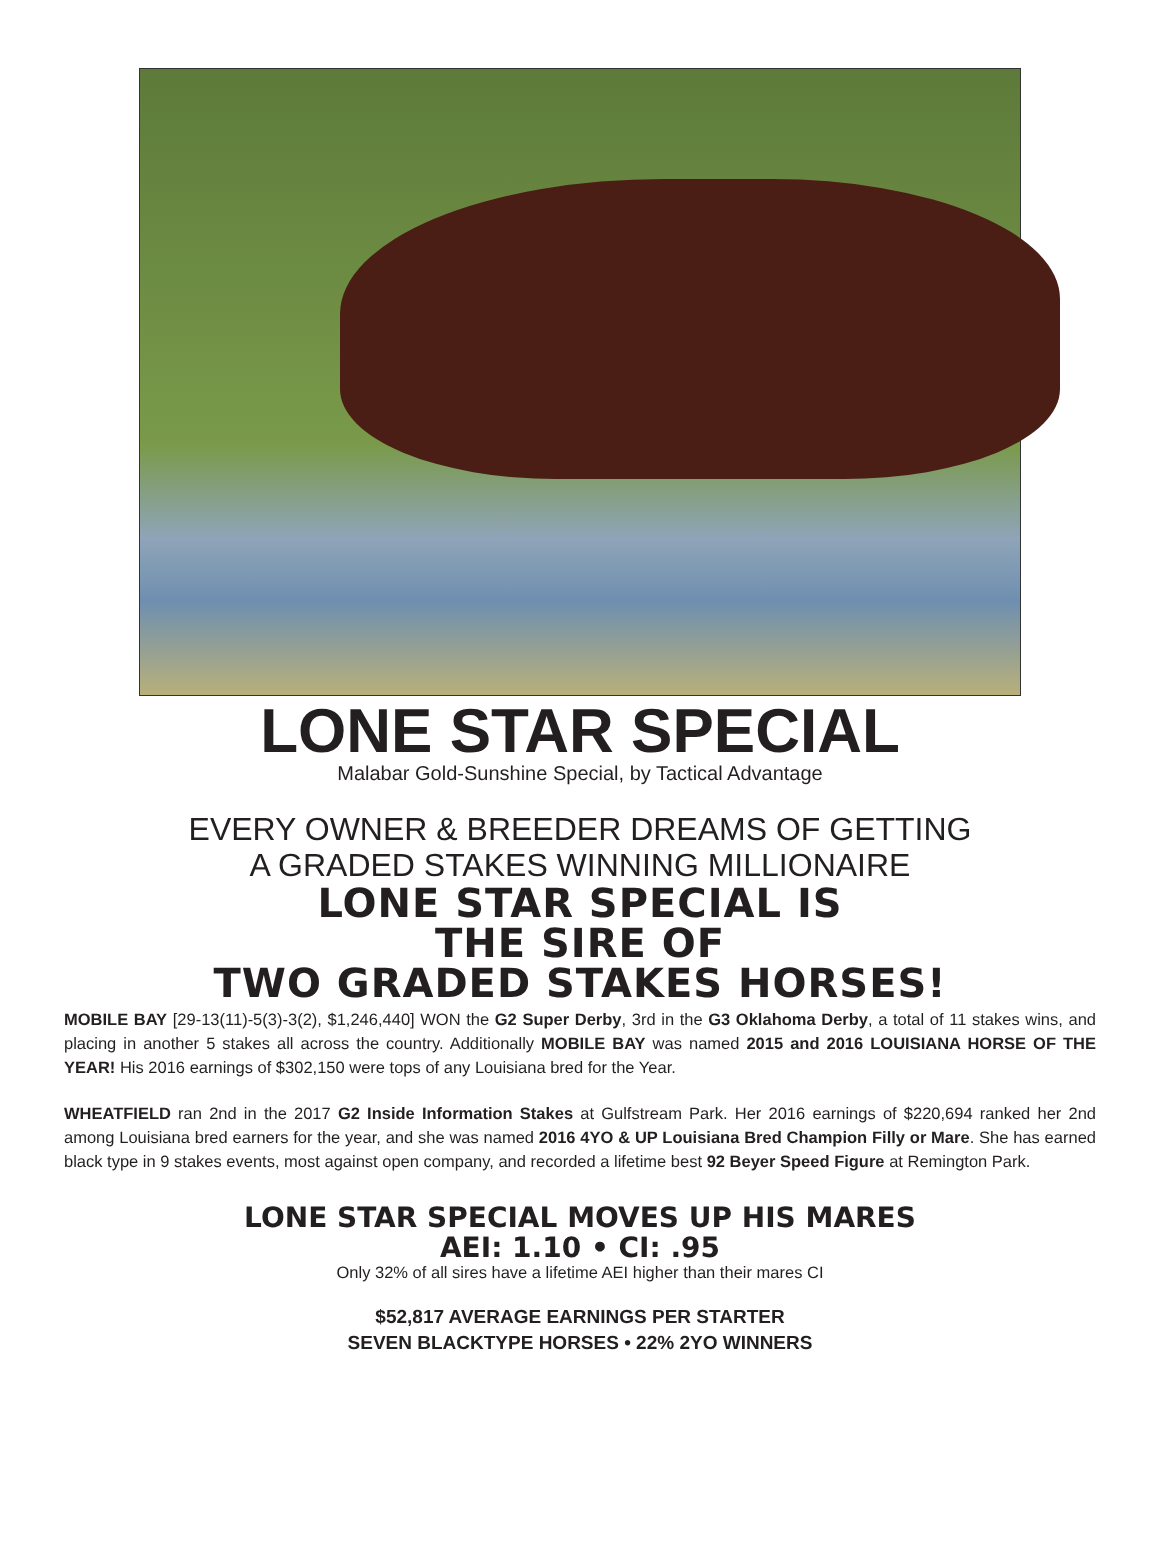LONE STAR SPECIAL
Malabar Gold-Sunshine Special, by Tactical Advantage
EVERY OWNER & BREEDER DREAMS OF GETTING
A GRADED STAKES WINNING MILLIONAIRE
LONE STAR SPECIAL IS
THE SIRE OF
TWO GRADED STAKES HORSES!
MOBILE BAY [29-13(11)-5(3)-3(2), $1,246,440] WON the G2 Super Derby, 3rd in the G3 Oklahoma Derby, a total of 11 stakes wins, and placing in another 5 stakes all across the country. Additionally MOBILE BAY was named 2015 and 2016 LOUISIANA HORSE OF THE YEAR! His 2016 earnings of $302,150 were tops of any Louisiana bred for the Year.
WHEATFIELD ran 2nd in the 2017 G2 Inside Information Stakes at Gulfstream Park. Her 2016 earnings of $220,694 ranked her 2nd among Louisiana bred earners for the year, and she was named 2016 4YO & UP Louisiana Bred Champion Filly or Mare. She has earned black type in 9 stakes events, most against open company, and recorded a lifetime best 92 Beyer Speed Figure at Remington Park.
LONE STAR SPECIAL MOVES UP HIS MARES
AEI: 1.10 • CI: .95
Only 32% of all sires have a lifetime AEI higher than their mares CI
$52,817 AVERAGE EARNINGS PER STARTER
SEVEN BLACKTYPE HORSES • 22% 2YO WINNERS